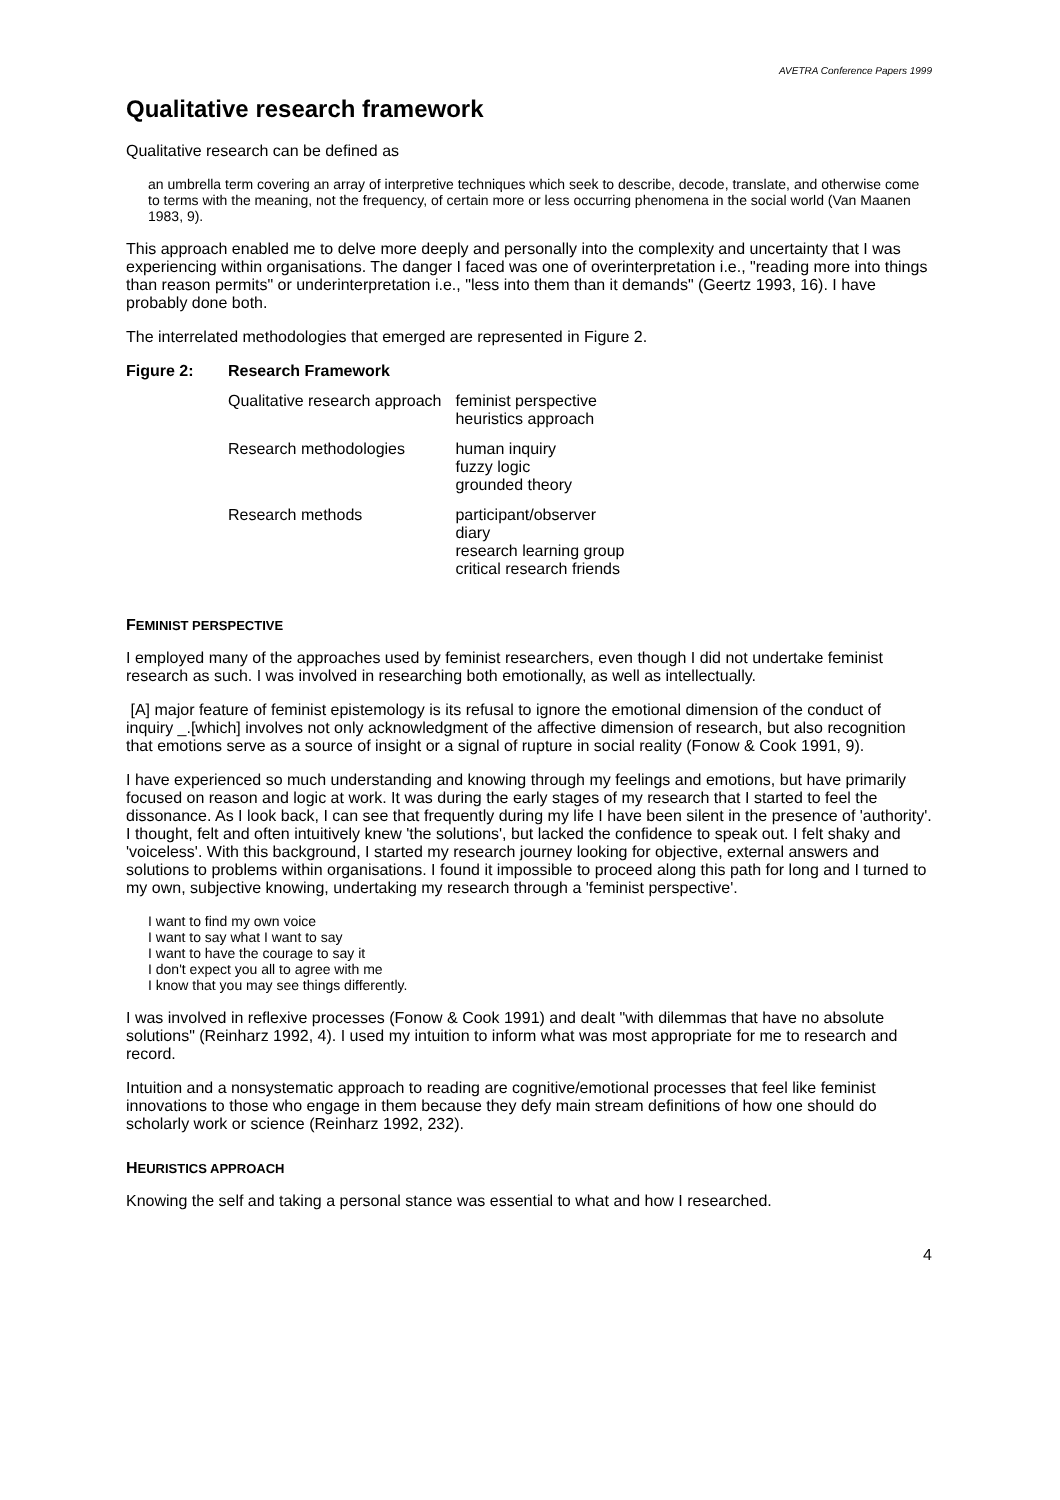AVETRA Conference Papers 1999
Qualitative research framework
Qualitative research can be defined as
an umbrella term covering an array of interpretive techniques which seek to describe, decode, translate, and otherwise come to terms with the meaning, not the frequency, of certain more or less occurring phenomena in the social world (Van Maanen 1983, 9).
This approach enabled me to delve more deeply and personally into the complexity and uncertainty that I was experiencing within organisations. The danger I faced was one of overinterpretation i.e., "reading more into things than reason permits" or underinterpretation i.e., "less into them than it demands" (Geertz 1993, 16). I have probably done both.
The interrelated methodologies that emerged are represented in Figure 2.
| Figure 2: | Research Framework | |
| | Qualitative research approach | feminist perspective heuristics approach |
| | Research methodologies | human inquiry fuzzy logic grounded theory |
| | Research methods | participant/observer diary research learning group critical research friends |
FEMINIST PERSPECTIVE
I employed many of the approaches used by feminist researchers, even though I did not undertake feminist research as such. I was involved in researching both emotionally, as well as intellectually.
[A] major feature of feminist epistemology is its refusal to ignore the emotional dimension of the conduct of inquiry _.[which] involves not only acknowledgment of the affective dimension of research, but also recognition that emotions serve as a source of insight or a signal of rupture in social reality (Fonow & Cook 1991, 9).
I have experienced so much understanding and knowing through my feelings and emotions, but have primarily focused on reason and logic at work. It was during the early stages of my research that I started to feel the dissonance. As I look back, I can see that frequently during my life I have been silent in the presence of 'authority'. I thought, felt and often intuitively knew 'the solutions', but lacked the confidence to speak out. I felt shaky and 'voiceless'. With this background, I started my research journey looking for objective, external answers and solutions to problems within organisations. I found it impossible to proceed along this path for long and I turned to my own, subjective knowing, undertaking my research through a 'feminist perspective'.
I want to find my own voice
I want to say what I want to say
I want to have the courage to say it
I don't expect you all to agree with me
I know that you may see things differently.
I was involved in reflexive processes (Fonow & Cook 1991) and dealt "with dilemmas that have no absolute solutions" (Reinharz 1992, 4). I used my intuition to inform what was most appropriate for me to research and record.
Intuition and a nonsystematic approach to reading are cognitive/emotional processes that feel like feminist innovations to those who engage in them because they defy main stream definitions of how one should do scholarly work or science (Reinharz 1992, 232).
HEURISTICS APPROACH
Knowing the self and taking a personal stance was essential to what and how I researched.
4